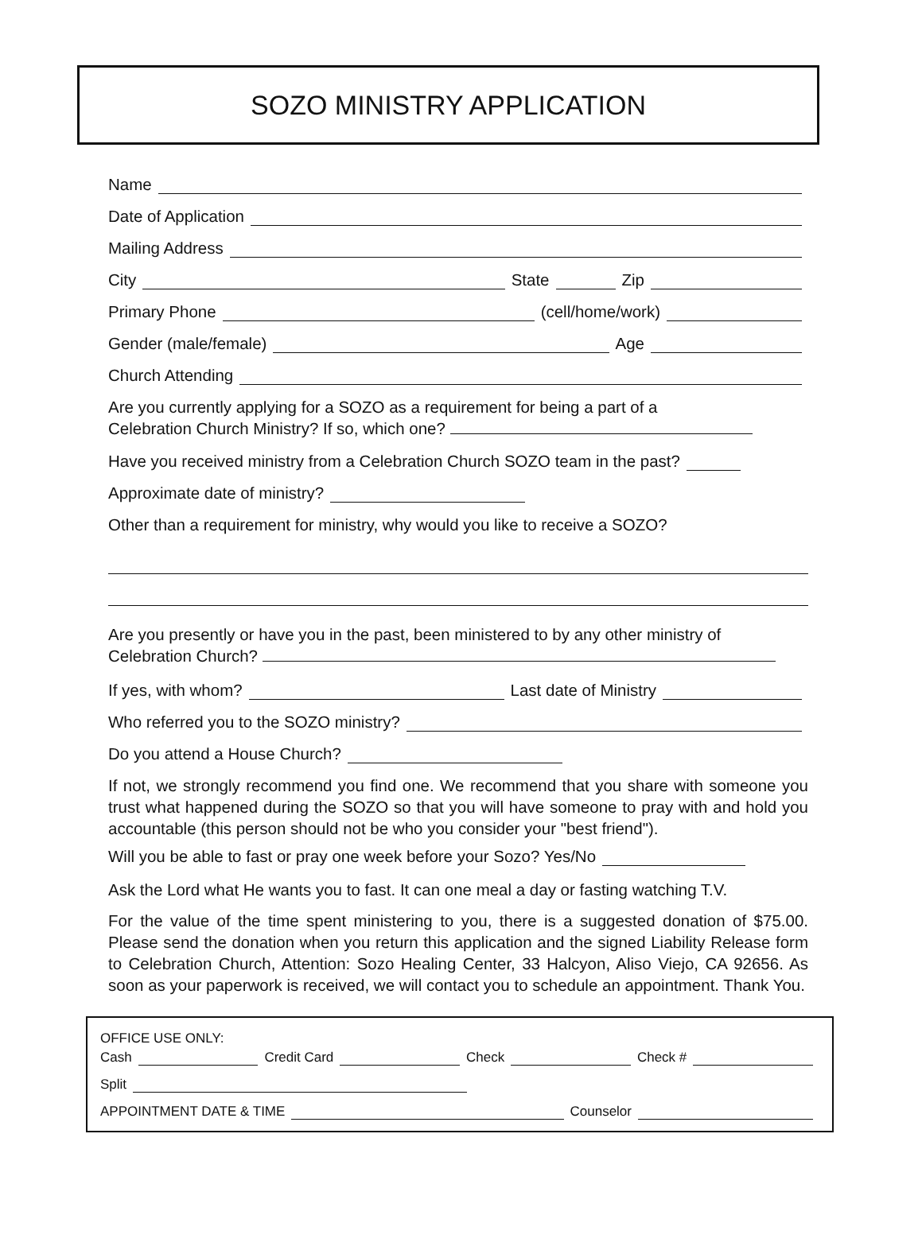SOZO MINISTRY APPLICATION
Name
Date of Application
Mailing Address
City State Zip
Primary Phone (cell/home/work)
Gender (male/female) Age
Church Attending
Are you currently applying for a SOZO as a requirement for being a part of a
Celebration Church Ministry? If so, which one?
Have you received ministry from a Celebration Church SOZO team in the past?
Approximate date of ministry?
Other than a requirement for ministry, why would you like to receive a SOZO?
Are you presently or have you in the past, been ministered to by any other ministry of
Celebration Church?
If yes, with whom? Last date of Ministry
Who referred you to the SOZO ministry?
Do you attend a House Church?
If not, we strongly recommend you find one. We recommend that you share with someone you trust what happened during the SOZO so that you will have someone to pray with and hold you accountable (this person should not be who you consider your "best friend").
Will you be able to fast or pray one week before your Sozo? Yes/No
Ask the Lord what He wants you to fast. It can one meal a day or fasting watching T.V.
For the value of the time spent ministering to you, there is a suggested donation of $75.00. Please send the donation when you return this application and the signed Liability Release form to Celebration Church, Attention: Sozo Healing Center, 33 Halcyon, Aliso Viejo, CA 92656. As soon as your paperwork is received, we will contact you to schedule an appointment. Thank You.
OFFICE USE ONLY:
Cash Credit Card Check Check #
Split
APPOINTMENT DATE & TIME Counselor